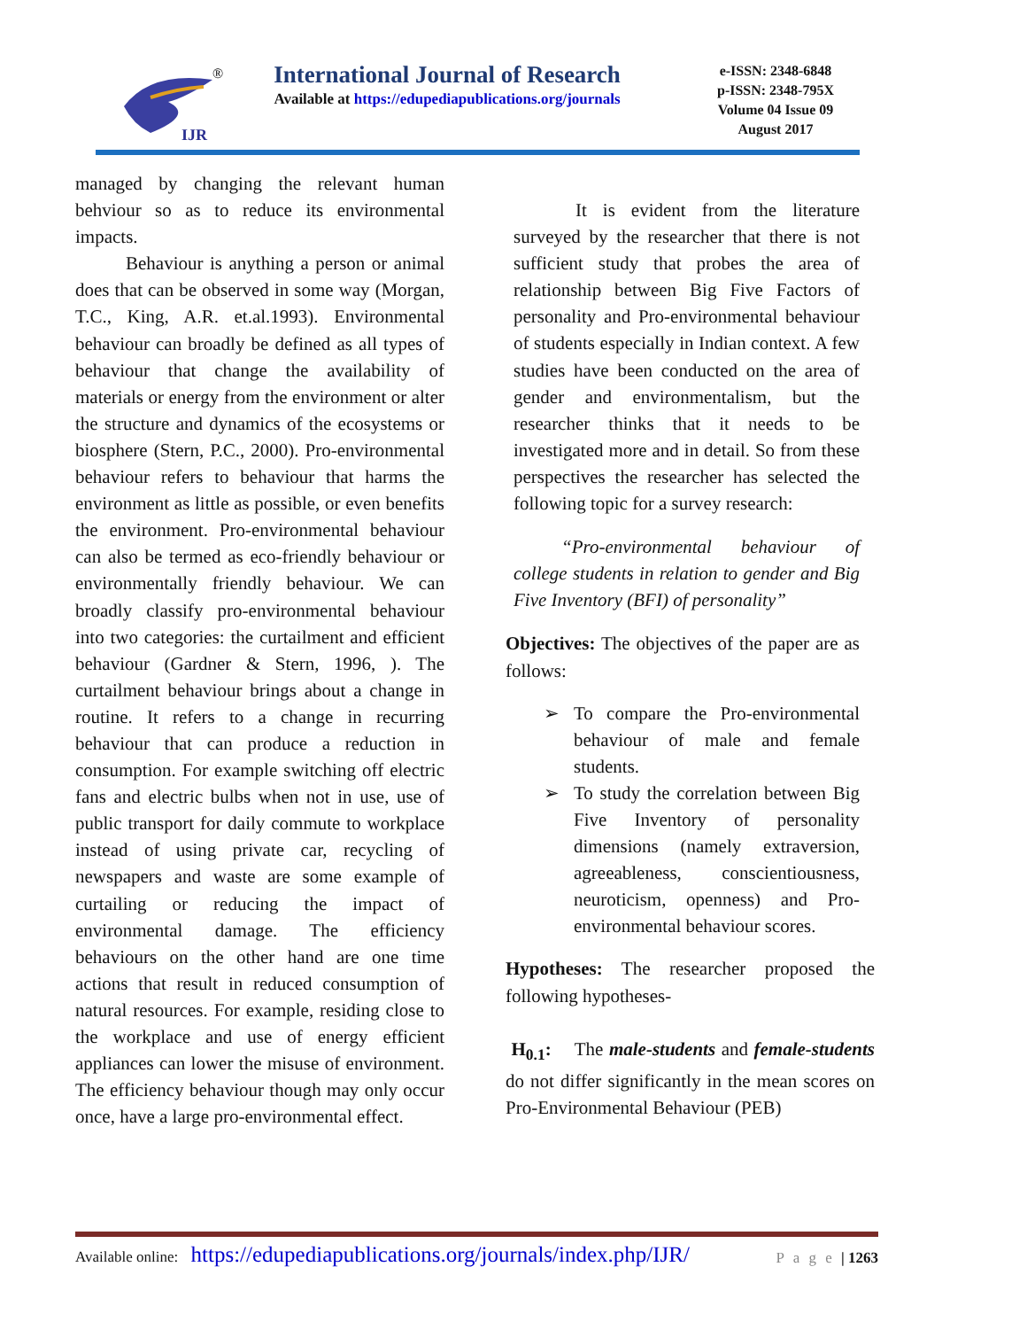IJR
®
International Journal of Research
Available at https://edupediapublications.org/journals
e-ISSN: 2348-6848
p-ISSN: 2348-795X
Volume 04 Issue 09
August 2017
managed by changing the relevant human behviour so as to reduce its environmental impacts.
Behaviour is anything a person or animal does that can be observed in some way (Morgan, T.C., King, A.R. et.al.1993). Environmental behaviour can broadly be defined as all types of behaviour that change the availability of materials or energy from the environment or alter the structure and dynamics of the ecosystems or biosphere (Stern, P.C., 2000). Pro-environmental behaviour refers to behaviour that harms the environment as little as possible, or even benefits the environment. Pro-environmental behaviour can also be termed as eco-friendly behaviour or environmentally friendly behaviour. We can broadly classify pro-environmental behaviour into two categories: the curtailment and efficient behaviour (Gardner & Stern, 1996, ). The curtailment behaviour brings about a change in routine. It refers to a change in recurring behaviour that can produce a reduction in consumption. For example switching off electric fans and electric bulbs when not in use, use of public transport for daily commute to workplace instead of using private car, recycling of newspapers and waste are some example of curtailing or reducing the impact of environmental damage. The efficiency behaviours on the other hand are one time actions that result in reduced consumption of natural resources. For example, residing close to the workplace and use of energy efficient appliances can lower the misuse of environment. The efficiency behaviour though may only occur once, have a large pro-environmental effect.
It is evident from the literature surveyed by the researcher that there is not sufficient study that probes the area of relationship between Big Five Factors of personality and Pro-environmental behaviour of students especially in Indian context. A few studies have been conducted on the area of gender and environmentalism, but the researcher thinks that it needs to be investigated more and in detail. So from these perspectives the researcher has selected the following topic for a survey research:
“Pro-environmental behaviour of college students in relation to gender and Big Five Inventory (BFI) of personality”
Objectives: The objectives of the paper are as follows:
➢ To compare the Pro-environmental behaviour of male and female students.
➢ To study the correlation between Big Five Inventory of personality dimensions (namely extraversion, agreeableness, conscientiousness, neuroticism, openness) and Pro-environmental behaviour scores.
Hypotheses: The researcher proposed the following hypotheses-
H<sub>0.1</sub>: The male-students and female-students do not differ significantly in the mean scores on Pro-Environmental Behaviour (PEB)
Available online: https://edupediapublications.org/journals/index.php/IJR/ P a g e | 1263